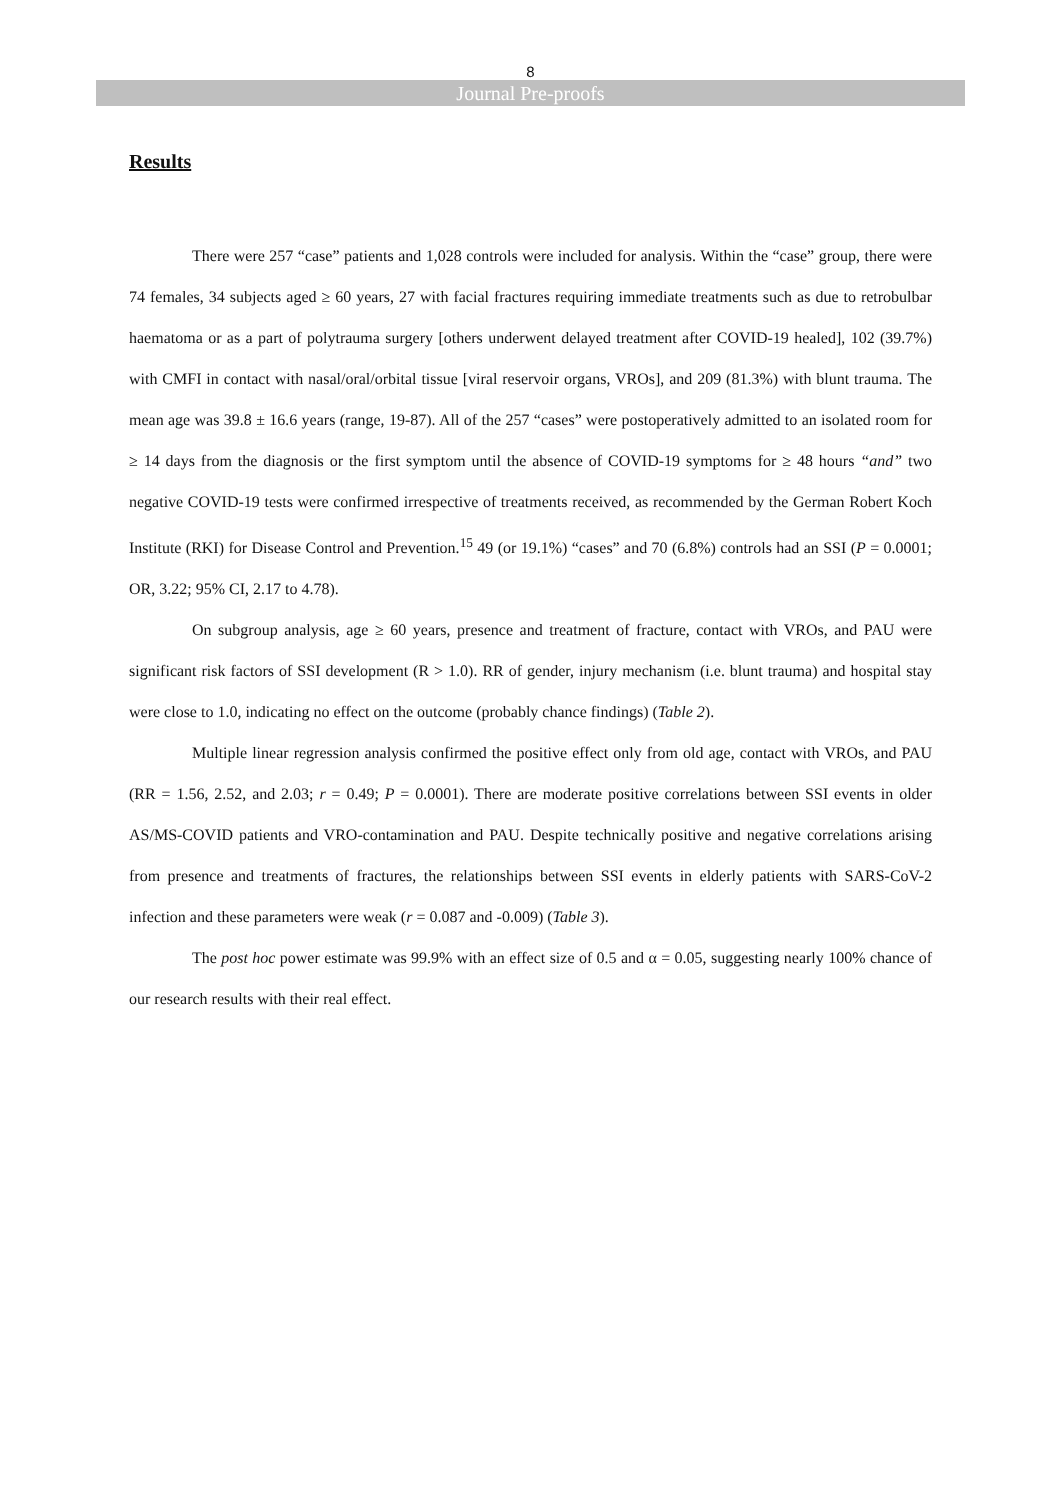8
Journal Pre-proofs
Results
There were 257 “case” patients and 1,028 controls were included for analysis. Within the “case” group, there were 74 females, 34 subjects aged ≥ 60 years, 27 with facial fractures requiring immediate treatments such as due to retrobulbar haematoma or as a part of polytrauma surgery [others underwent delayed treatment after COVID-19 healed], 102 (39.7%) with CMFI in contact with nasal/oral/orbital tissue [viral reservoir organs, VROs], and 209 (81.3%) with blunt trauma. The mean age was 39.8 ± 16.6 years (range, 19-87). All of the 257 “cases” were postoperatively admitted to an isolated room for ≥ 14 days from the diagnosis or the first symptom until the absence of COVID-19 symptoms for ≥ 48 hours “and” two negative COVID-19 tests were confirmed irrespective of treatments received, as recommended by the German Robert Koch Institute (RKI) for Disease Control and Prevention.<sup>15</sup> 49 (or 19.1%) “cases” and 70 (6.8%) controls had an SSI (P = 0.0001; OR, 3.22; 95% CI, 2.17 to 4.78).
On subgroup analysis, age ≥ 60 years, presence and treatment of fracture, contact with VROs, and PAU were significant risk factors of SSI development (R > 1.0). RR of gender, injury mechanism (i.e. blunt trauma) and hospital stay were close to 1.0, indicating no effect on the outcome (probably chance findings) (Table 2).
Multiple linear regression analysis confirmed the positive effect only from old age, contact with VROs, and PAU (RR = 1.56, 2.52, and 2.03; r = 0.49; P = 0.0001). There are moderate positive correlations between SSI events in older AS/MS-COVID patients and VRO-contamination and PAU. Despite technically positive and negative correlations arising from presence and treatments of fractures, the relationships between SSI events in elderly patients with SARS-CoV-2 infection and these parameters were weak (r = 0.087 and -0.009) (Table 3).
The post hoc power estimate was 99.9% with an effect size of 0.5 and α = 0.05, suggesting nearly 100% chance of our research results with their real effect.